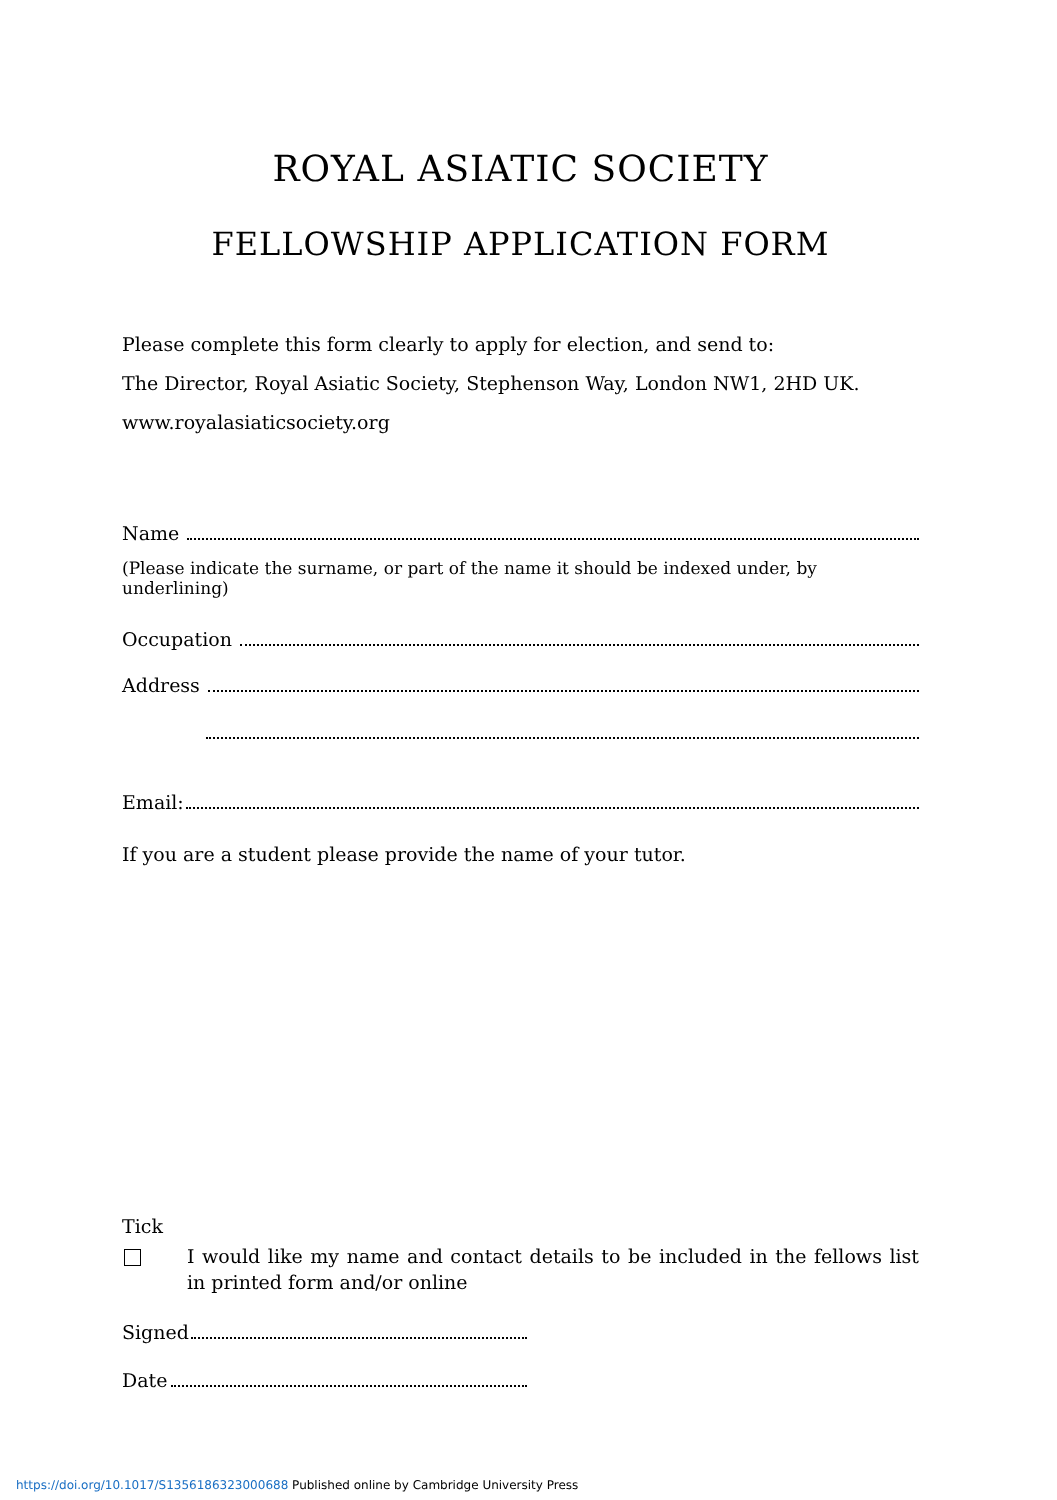ROYAL ASIATIC SOCIETY
FELLOWSHIP APPLICATION FORM
Please complete this form clearly to apply for election, and send to:
The Director, Royal Asiatic Society, Stephenson Way, London NW1, 2HD UK.
www.royalasiaticsociety.org
Name
(Please indicate the surname, or part of the name it should be indexed under, by underlining)
Occupation
Address
Email:
If you are a student please provide the name of your tutor.
Tick
I would like my name and contact details to be included in the fellows list in printed form and/or online
Signed
Date
https://doi.org/10.1017/S1356186323000688 Published online by Cambridge University Press